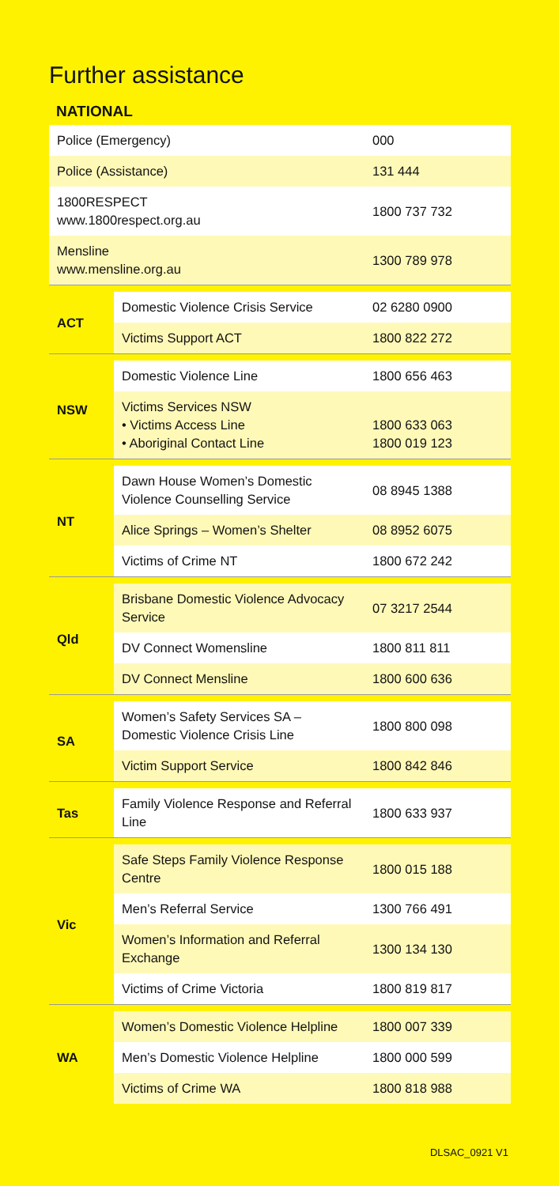Further assistance
NATIONAL
| Police (Emergency) | | 000 |
| Police (Assistance) | | 131 444 |
| 1800RESPECT www.1800respect.org.au | | 1800 737 732 |
| Mensline www.mensline.org.au | | 1300 789 978 |
| ACT | Domestic Violence Crisis Service | 02 6280 0900 |
| | Victims Support ACT | 1800 822 272 |
| NSW | Domestic Violence Line | 1800 656 463 |
| | Victims Services NSW • Victims Access Line • Aboriginal Contact Line | 1800 633 063 1800 019 123 |
| NT | Dawn House Women’s Domestic Violence Counselling Service | 08 8945 1388 |
| | Alice Springs – Women’s Shelter | 08 8952 6075 |
| | Victims of Crime NT | 1800 672 242 |
| Qld | Brisbane Domestic Violence Advocacy Service | 07 3217 2544 |
| | DV Connect Womensline | 1800 811 811 |
| | DV Connect Mensline | 1800 600 636 |
| SA | Women’s Safety Services SA – Domestic Violence Crisis Line | 1800 800 098 |
| | Victim Support Service | 1800 842 846 |
| Tas | Family Violence Response and Referral Line | 1800 633 937 |
| Vic | Safe Steps Family Violence Response Centre | 1800 015 188 |
| | Men’s Referral Service | 1300 766 491 |
| | Women’s Information and Referral Exchange | 1300 134 130 |
| | Victims of Crime Victoria | 1800 819 817 |
| WA | Women’s Domestic Violence Helpline | 1800 007 339 |
| | Men’s Domestic Violence Helpline | 1800 000 599 |
| | Victims of Crime WA | 1800 818 988 |
DLSAC_0921 V1